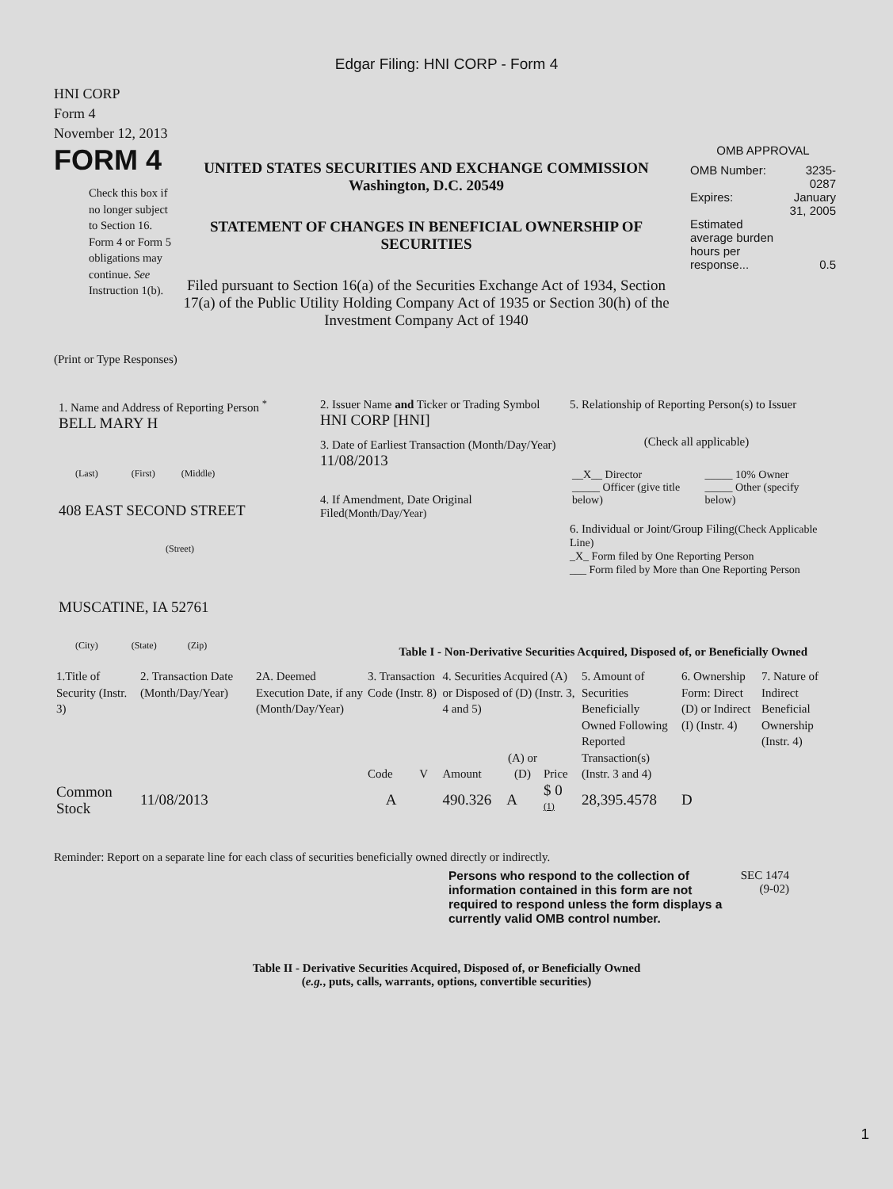Edgar Filing: HNI CORP - Form 4
HNI CORP
Form 4
November 12, 2013
FORM 4
Check this box if no longer subject to Section 16. Form 4 or Form 5 obligations may continue. See Instruction 1(b).
UNITED STATES SECURITIES AND EXCHANGE COMMISSION
Washington, D.C. 20549
STATEMENT OF CHANGES IN BENEFICIAL OWNERSHIP OF SECURITIES
Filed pursuant to Section 16(a) of the Securities Exchange Act of 1934, Section 17(a) of the Public Utility Holding Company Act of 1935 or Section 30(h) of the Investment Company Act of 1940
OMB APPROVAL
| OMB Number: | 3235-0287 |
| Expires: | January 31, 2005 |
| Estimated average burden hours per response... | 0.5 |
(Print or Type Responses)
1. Name and Address of Reporting Person <sup>*</sup>
BELL MARY H
(Last) (First) (Middle)
408 EAST SECOND STREET
(Street)
MUSCATINE, IA 52761
(City) (State) (Zip)
2. Issuer Name and Ticker or Trading Symbol
HNI CORP [HNI]
3. Date of Earliest Transaction (Month/Day/Year)
11/08/2013
4. If Amendment, Date Original Filed(Month/Day/Year)
5. Relationship of Reporting Person(s) to Issuer
(Check all applicable)
| __X__ Director _____ Officer (give title below) | _____ 10% Owner _____ Other (specify below) |
6. Individual or Joint/Group Filing(Check Applicable Line)
_X_ Form filed by One Reporting Person
___ Form filed by More than One Reporting Person
Table I - Non-Derivative Securities Acquired, Disposed of, or Beneficially Owned
| 1.Title of Security (Instr. 3) | 2. Transaction Date (Month/Day/Year) | 2A. Deemed Execution Date, if any (Month/Day/Year) | 3. Transaction Code (Instr. 8) | | 4. Securities Acquired (A) or Disposed of (D) (Instr. 3, 4 and 5) | | | 5. Amount of Securities Beneficially Owned Following Reported Transaction(s) (Instr. 3 and 4) | 6. Ownership Form: Direct (D) or Indirect (I) (Instr. 4) | 7. Nature of Indirect Beneficial Ownership (Instr. 4) |
| --- | --- | --- | --- | --- | --- | --- | --- | --- | --- | --- |
| | | | Code | V | Amount | (A) or (D) | Price | | | |
| Common Stock | 11/08/2013 | | A | | 490.326 | A | $ 0 <sup>(1)</sup> | 28,395.4578 | D | |
Reminder: Report on a separate line for each class of securities beneficially owned directly or indirectly.
Persons who respond to the collection of information contained in this form are not required to respond unless the form displays a currently valid OMB control number.
SEC 1474
(9-02)
Table II - Derivative Securities Acquired, Disposed of, or Beneficially Owned
(e.g., puts, calls, warrants, options, convertible securities)
1